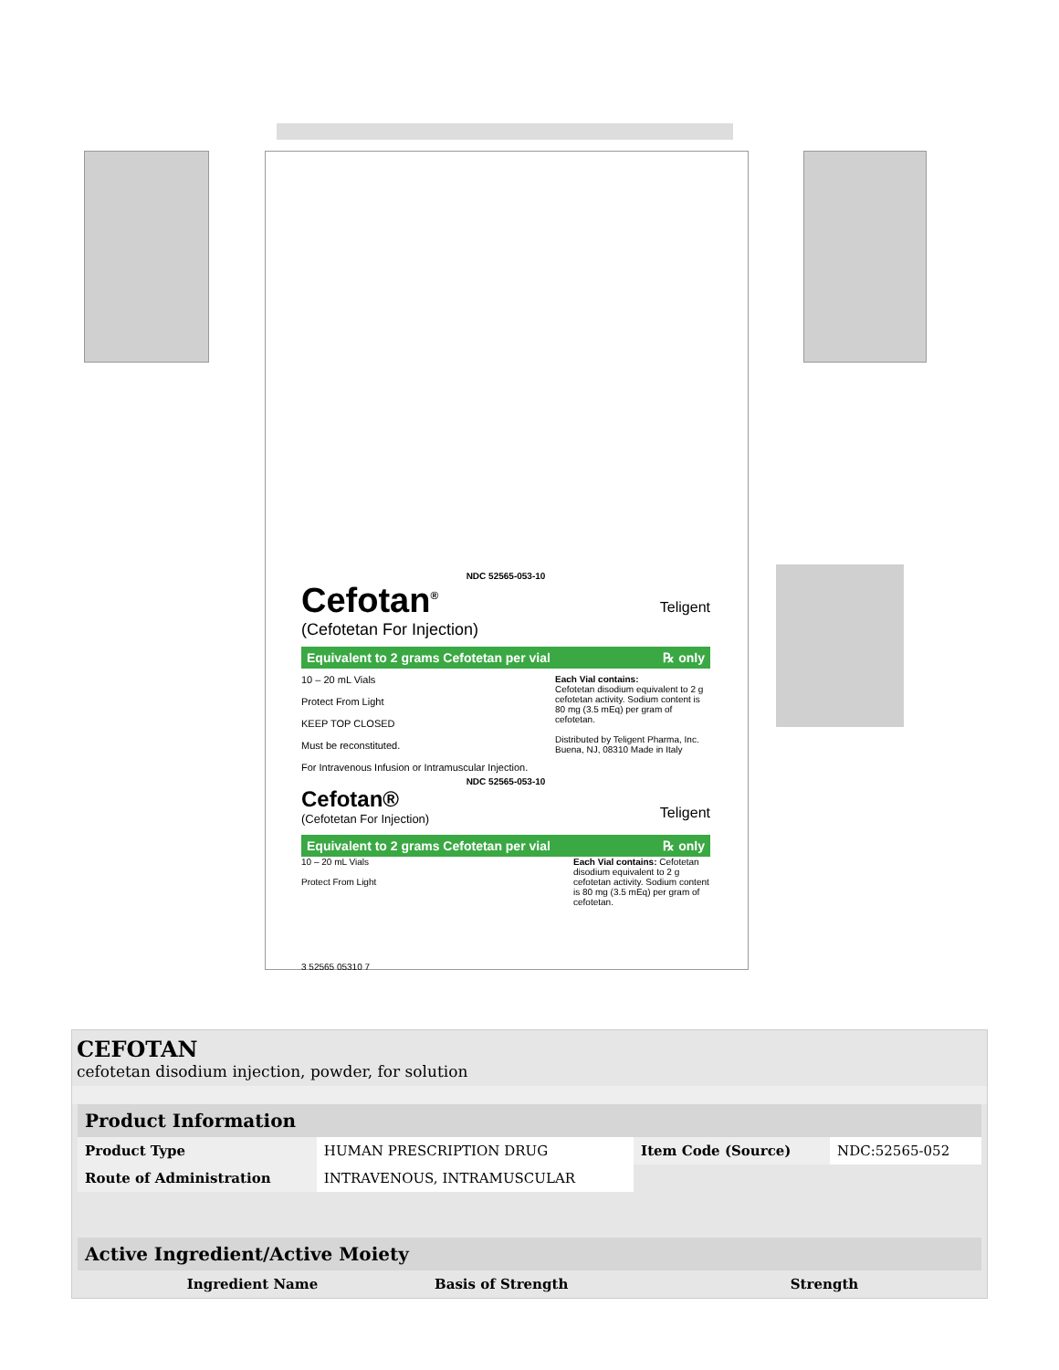NDC 52565-053-10
Cefotan<sup>®</sup>
(Cefotetan For Injection)
Teligent
Equivalent to 2 grams Cefotetan per vial ℞ only
10 – 20 mL Vials
Protect From Light
KEEP TOP CLOSED
Must be reconstituted.
For Intravenous Infusion or Intramuscular Injection.
Each Vial contains:
Cefotetan disodium equivalent to 2 g cefotetan activity. Sodium content is 80 mg (3.5 mEq) per gram of cefotetan.
Distributed by Teligent Pharma, Inc. Buena, NJ, 08310 Made in Italy
NDC 52565-053-10
Cefotan®
(Cefotetan For Injection)
Teligent
Equivalent to 2 grams Cefotetan per vial ℞ only
10 – 20 mL Vials
Protect From Light
Each Vial contains: Cefotetan disodium equivalent to 2 g cefotetan activity. Sodium content is 80 mg (3.5 mEq) per gram of cefotetan.
3 52565 05310 7
CEFOTAN
cefotetan disodium injection, powder, for solution
| Product Information | | | |
| Product Type | HUMAN PRESCRIPTION DRUG | Item Code (Source) | NDC:52565-052 |
| Route of Administration | INTRAVENOUS, INTRAMUSCULAR | | |
| Active Ingredient/Active Moiety | | |
| Ingredient Name | Basis of Strength | Strength |